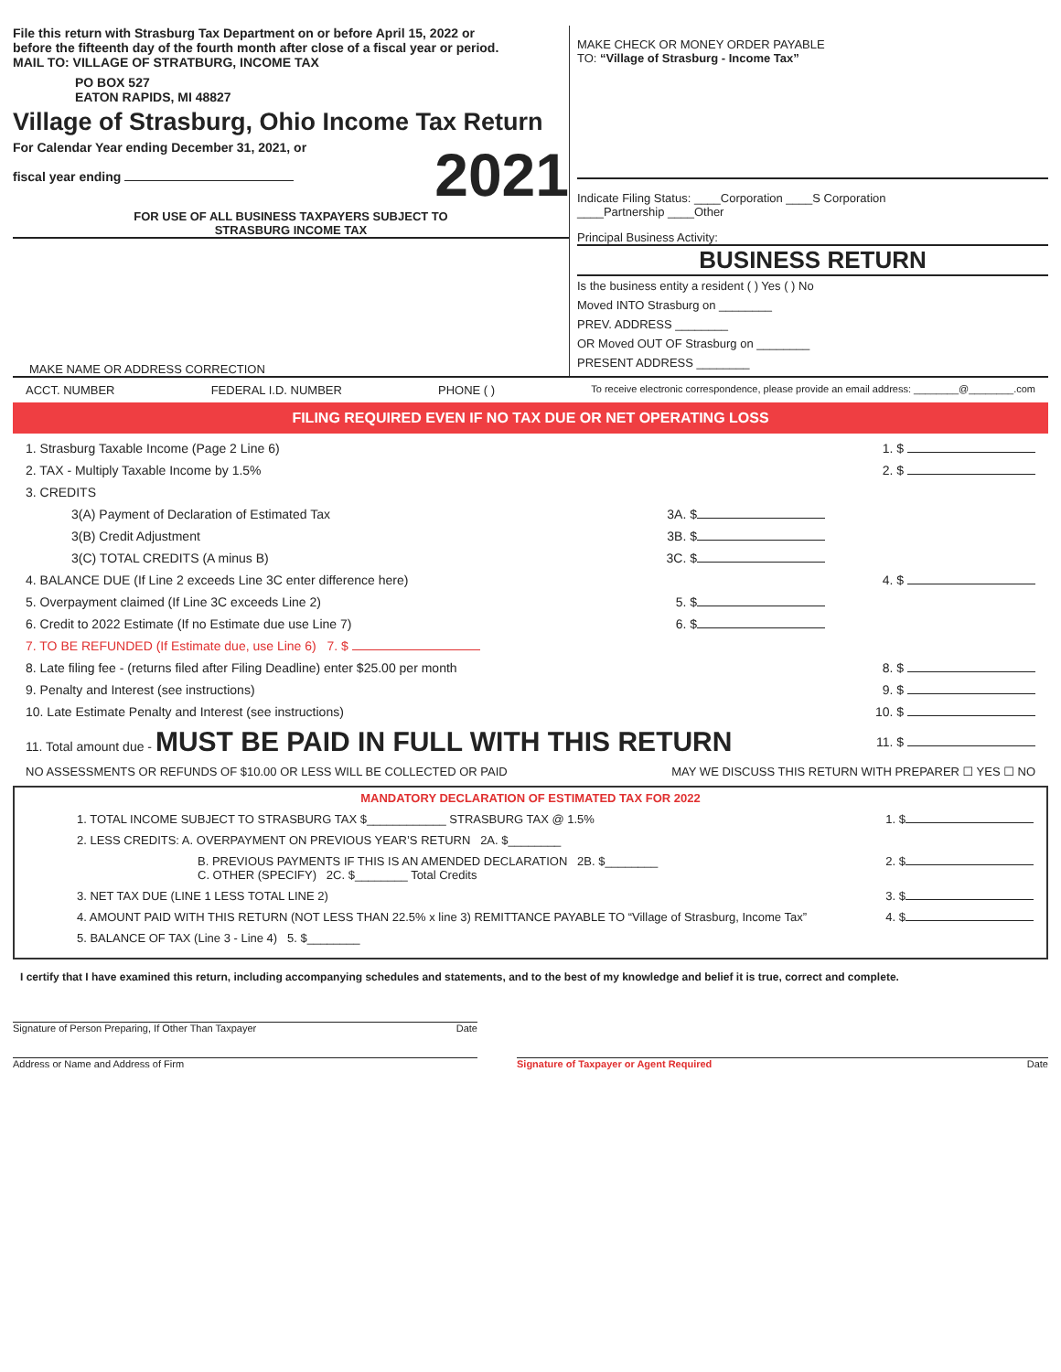File this return with Strasburg Tax Department on or before April 15, 2022 or
before the fifteenth day of the fourth month after close of a fiscal year or period.
MAIL TO: VILLAGE OF STRATBURG, INCOME TAX
PO BOX 527
EATON RAPIDS, MI 48827
Village of Strasburg, Ohio Income Tax Return
For Calendar Year ending December 31, 2021, or
fiscal year ending
2021
FOR USE OF ALL BUSINESS TAXPAYERS SUBJECT TO
STRASBURG INCOME TAX
MAKE NAME OR ADDRESS CORRECTION
MAKE CHECK OR MONEY ORDER PAYABLE
TO: “Village of Strasburg - Income Tax”
Indicate Filing Status: ____Corporation ____S Corporation
____Partnership ____Other
Principal Business Activity:
BUSINESS RETURN
Is the business entity a resident ( ) Yes ( ) No
Moved INTO Strasburg on ________
PREV. ADDRESS ________
OR Moved OUT OF Strasburg on ________
PRESENT ADDRESS ________
ACCT. NUMBER FEDERAL I.D. NUMBER PHONE ( ) To receive electronic correspondence, please provide an email address: ________@________.com
FILING REQUIRED EVEN IF NO TAX DUE OR NET OPERATING LOSS
1. Strasburg Taxable Income (Page 2 Line 6) 1. $
2. TAX - Multiply Taxable Income by 1.5% 2. $
3. CREDITS
3(A) Payment of Declaration of Estimated Tax 3A. $
3(B) Credit Adjustment 3B. $
3(C) TOTAL CREDITS (A minus B) 3C. $
4. BALANCE DUE (If Line 2 exceeds Line 3C enter difference here) 4. $
5. Overpayment claimed (If Line 3C exceeds Line 2) 5. $
6. Credit to 2022 Estimate (If no Estimate due use Line 7) 6. $
7. TO BE REFUNDED (If Estimate due, use Line 6) 7. $
8. Late filing fee - (returns filed after Filing Deadline) enter $25.00 per month 8. $
9. Penalty and Interest (see instructions) 9. $
10. Late Estimate Penalty and Interest (see instructions) 10. $
11. Total amount due - MUST BE PAID IN FULL WITH THIS RETURN 11. $
NO ASSESSMENTS OR REFUNDS OF $10.00 OR LESS WILL BE COLLECTED OR PAID MAY WE DISCUSS THIS RETURN WITH PREPARER ☐ YES ☐ NO
MANDATORY DECLARATION OF ESTIMATED TAX FOR 2022
1. TOTAL INCOME SUBJECT TO STRASBURG TAX $____________ STRASBURG TAX @ 1.5% 1. $
2. LESS CREDITS: A. OVERPAYMENT ON PREVIOUS YEAR’S RETURN 2A. $________
B. PREVIOUS PAYMENTS IF THIS IS AN AMENDED DECLARATION 2B. $________
C. OTHER (SPECIFY) 2C. $________ Total Credits 2. $
3. NET TAX DUE (LINE 1 LESS TOTAL LINE 2) 3. $
4. AMOUNT PAID WITH THIS RETURN (NOT LESS THAN 22.5% x line 3) REMITTANCE PAYABLE TO “Village of Strasburg, Income Tax” 4. $
5. BALANCE OF TAX (Line 3 - Line 4) 5. $________
I certify that I have examined this return, including accompanying schedules and statements, and to the best of my knowledge and belief it is true, correct and complete.
Signature of Person Preparing, If Other Than Taxpayer Date
Address or Name and Address of Firm Signature of Taxpayer or Agent Required Date